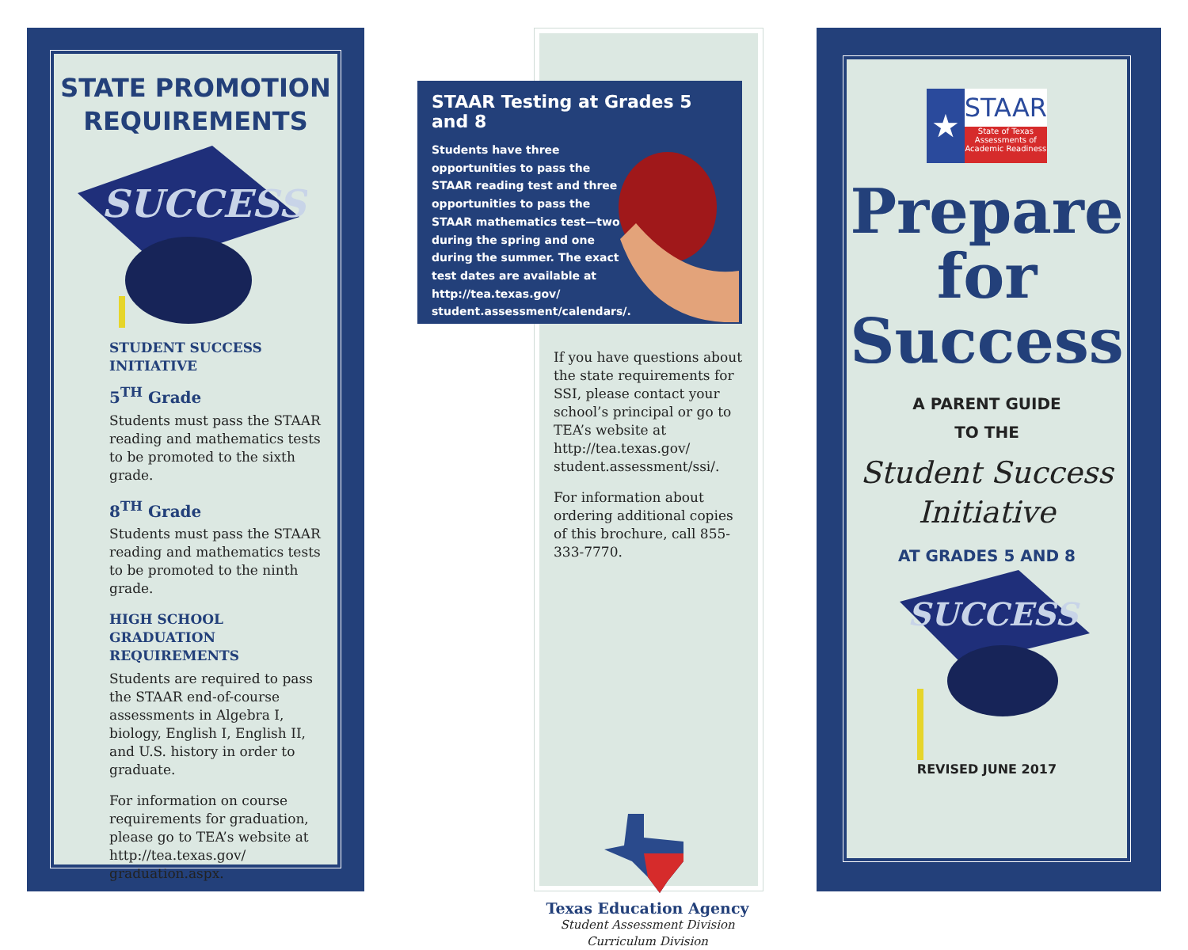STATE PROMOTION REQUIREMENTS
SUCCESS
STUDENT SUCCESS INITIATIVE
5<sup>TH</sup> Grade
Students must pass the STAAR reading and mathematics tests to be promoted to the sixth grade.
8<sup>TH</sup> Grade
Students must pass the STAAR reading and mathematics tests to be promoted to the ninth grade.
HIGH SCHOOL GRADUATION REQUIREMENTS
Students are required to pass the STAAR end-of-course assessments in Algebra I, biology, English I, English II, and U.S. history in order to graduate.
For information on course requirements for graduation, please go to TEA’s website at http://tea.texas.gov/ graduation.aspx.
STAAR Testing at Grades 5 and 8
Students have three opportunities to pass the STAAR reading test and three opportunities to pass the STAAR mathematics test—two during the spring and one during the summer. The exact test dates are available at http://tea.texas.gov/ student.assessment/calendars/.
If you have questions about the state requirements for SSI, please contact your school’s principal or go to TEA’s website at http://tea.texas.gov/ student.assessment/ssi/.
For information about ordering additional copies of this brochure, call 855-333-7770.
Texas Education Agency
Student Assessment Division
Curriculum Division
★
STAAR
State of Texas Assessments of Academic Readiness
Prepare
for
Success
A PARENT GUIDE
TO THE
Student Success Initiative
AT GRADES 5 AND 8
SUCCESS
REVISED JUNE 2017